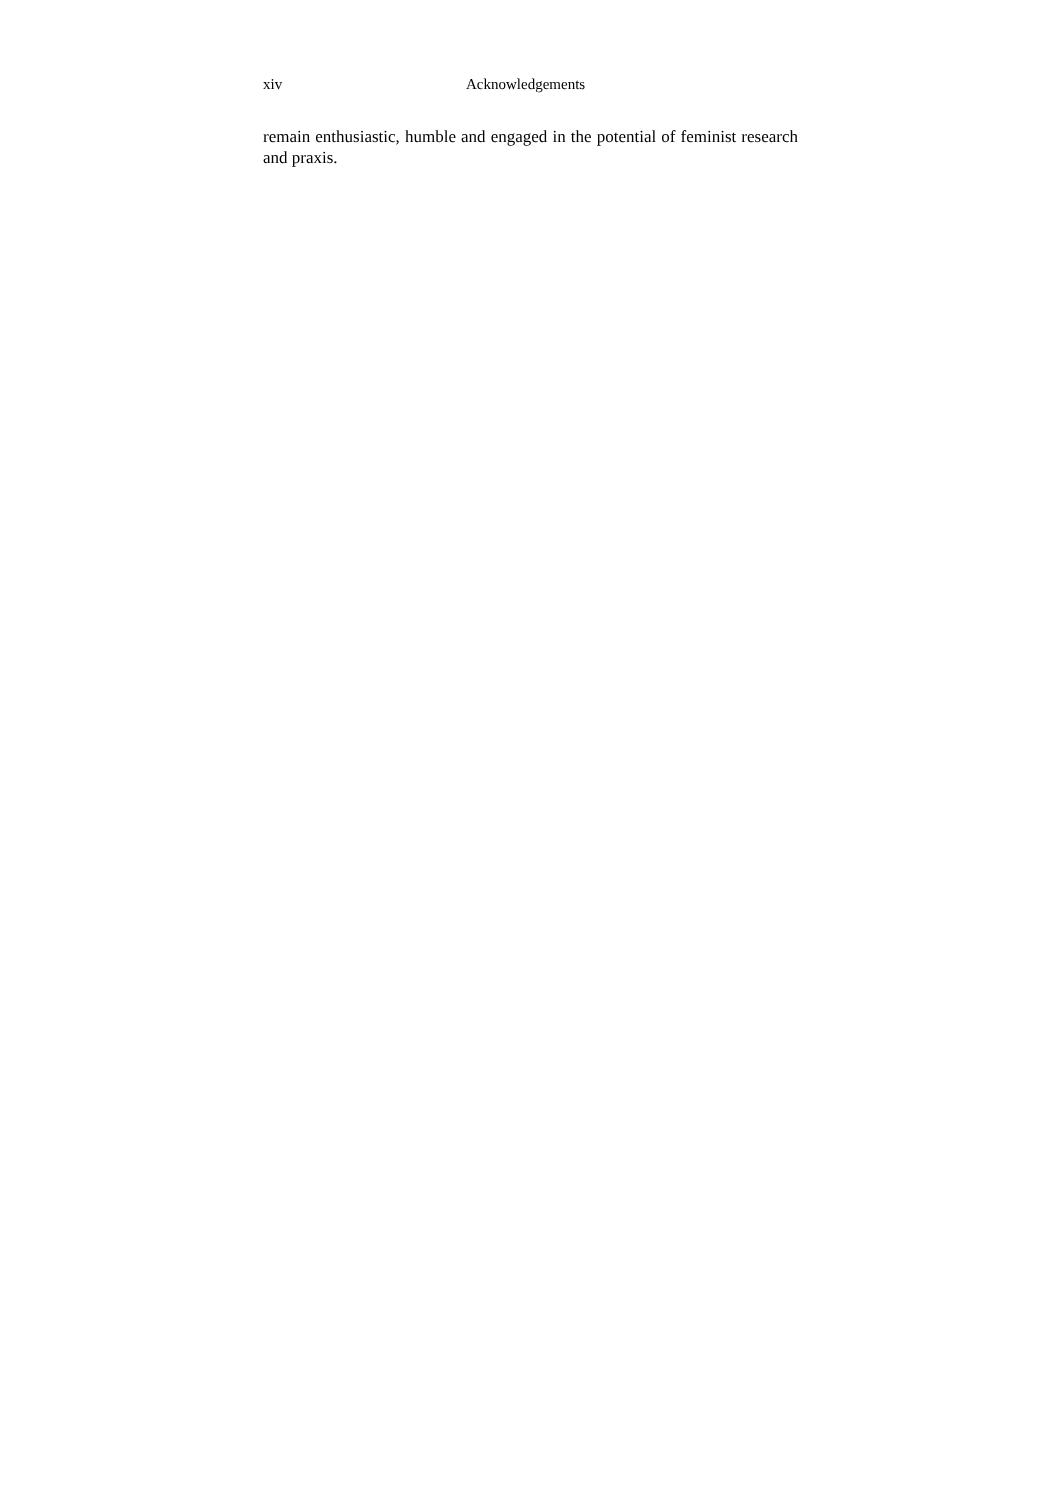xiv Acknowledgements
remain enthusiastic, humble and engaged in the potential of feminist research and praxis.